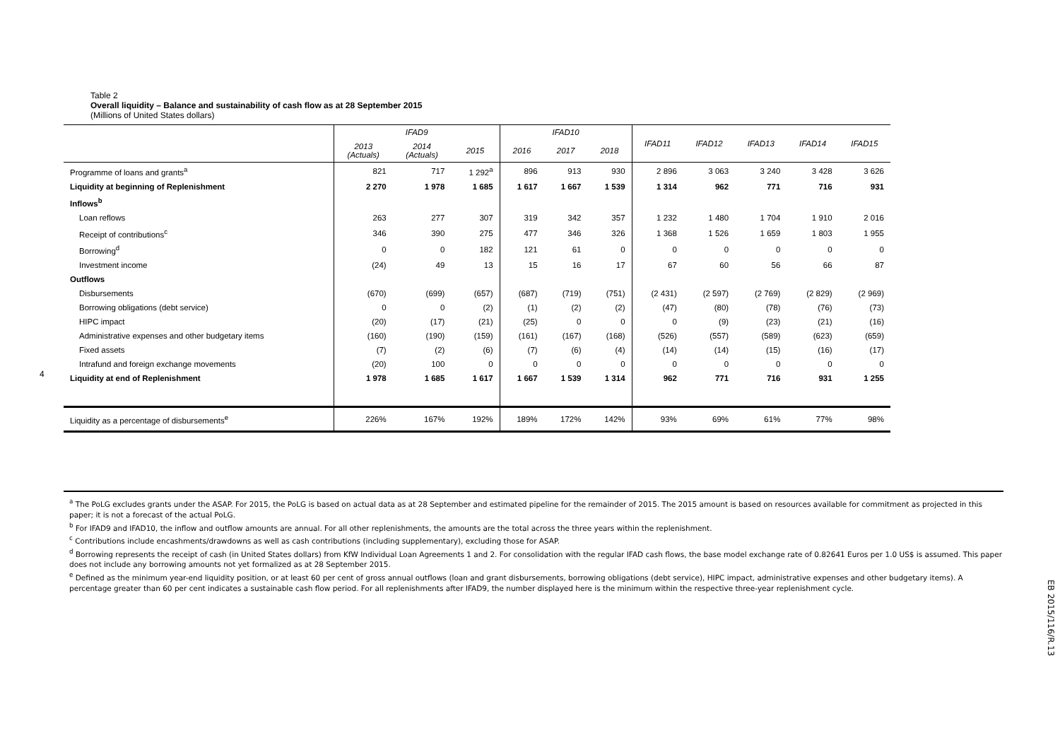Table 2
Overall liquidity – Balance and sustainability of cash flow as at 28 September 2015
(Millions of United States dollars)
| | IFAD9 | | | IFAD10 | | | IFAD11 | IFAD12 | IFAD13 | IFAD14 | IFAD15 |
| --- | --- | --- | --- | --- | --- | --- | --- | --- | --- | --- | --- |
| | 2013 (Actuals) | 2014 (Actuals) | 2015 | 2016 | 2017 | 2018 | | | | | |
| Programme of loans and grants<sup>a</sup> | 821 | 717 | 1 292<sup>a</sup> | 896 | 913 | 930 | 2 896 | 3 063 | 3 240 | 3 428 | 3 626 |
| Liquidity at beginning of Replenishment | 2 270 | 1 978 | 1 685 | 1 617 | 1 667 | 1 539 | 1 314 | 962 | 771 | 716 | 931 |
| Inflows<sup>b</sup> | | | | | | | | | | | |
| Loan reflows | 263 | 277 | 307 | 319 | 342 | 357 | 1 232 | 1 480 | 1 704 | 1 910 | 2 016 |
| Receipt of contributions<sup>c</sup> | 346 | 390 | 275 | 477 | 346 | 326 | 1 368 | 1 526 | 1 659 | 1 803 | 1 955 |
| Borrowing<sup>d</sup> | 0 | 0 | 182 | 121 | 61 | 0 | 0 | 0 | 0 | 0 | 0 |
| Investment income | (24) | 49 | 13 | 15 | 16 | 17 | 67 | 60 | 56 | 66 | 87 |
| Outflows | | | | | | | | | | | |
| Disbursements | (670) | (699) | (657) | (687) | (719) | (751) | (2 431) | (2 597) | (2 769) | (2 829) | (2 969) |
| Borrowing obligations (debt service) | 0 | 0 | (2) | (1) | (2) | (2) | (47) | (80) | (78) | (76) | (73) |
| HIPC impact | (20) | (17) | (21) | (25) | 0 | 0 | 0 | (9) | (23) | (21) | (16) |
| Administrative expenses and other budgetary items | (160) | (190) | (159) | (161) | (167) | (168) | (526) | (557) | (589) | (623) | (659) |
| Fixed assets | (7) | (2) | (6) | (7) | (6) | (4) | (14) | (14) | (15) | (16) | (17) |
| Intrafund and foreign exchange movements | (20) | 100 | 0 | 0 | 0 | 0 | 0 | 0 | 0 | 0 | 0 |
| Liquidity at end of Replenishment | 1 978 | 1 685 | 1 617 | 1 667 | 1 539 | 1 314 | 962 | 771 | 716 | 931 | 1 255 |
| Liquidity as a percentage of disbursements<sup>e</sup> | 226% | 167% | 192% | 189% | 172% | 142% | 93% | 69% | 61% | 77% | 98% |
4
<sup>a</sup> The PoLG excludes grants under the ASAP. For 2015, the PoLG is based on actual data as at 28 September and estimated pipeline for the remainder of 2015. The 2015 amount is based on resources available for commitment as projected in this paper; it is not a forecast of the actual PoLG.
<sup>b</sup> For IFAD9 and IFAD10, the inflow and outflow amounts are annual. For all other replenishments, the amounts are the total across the three years within the replenishment.
<sup>c</sup> Contributions include encashments/drawdowns as well as cash contributions (including supplementary), excluding those for ASAP.
<sup>d</sup> Borrowing represents the receipt of cash (in United States dollars) from KfW Individual Loan Agreements 1 and 2. For consolidation with the regular IFAD cash flows, the base model exchange rate of 0.82641 Euros per 1.0 US$ is assumed. This paper does not include any borrowing amounts not yet formalized as at 28 September 2015.
<sup>e</sup> Defined as the minimum year-end liquidity position, or at least 60 per cent of gross annual outflows (loan and grant disbursements, borrowing obligations (debt service), HIPC impact, administrative expenses and other budgetary items). A percentage greater than 60 per cent indicates a sustainable cash flow period. For all replenishments after IFAD9, the number displayed here is the minimum within the respective three-year replenishment cycle.
EB 2015/116/R.13